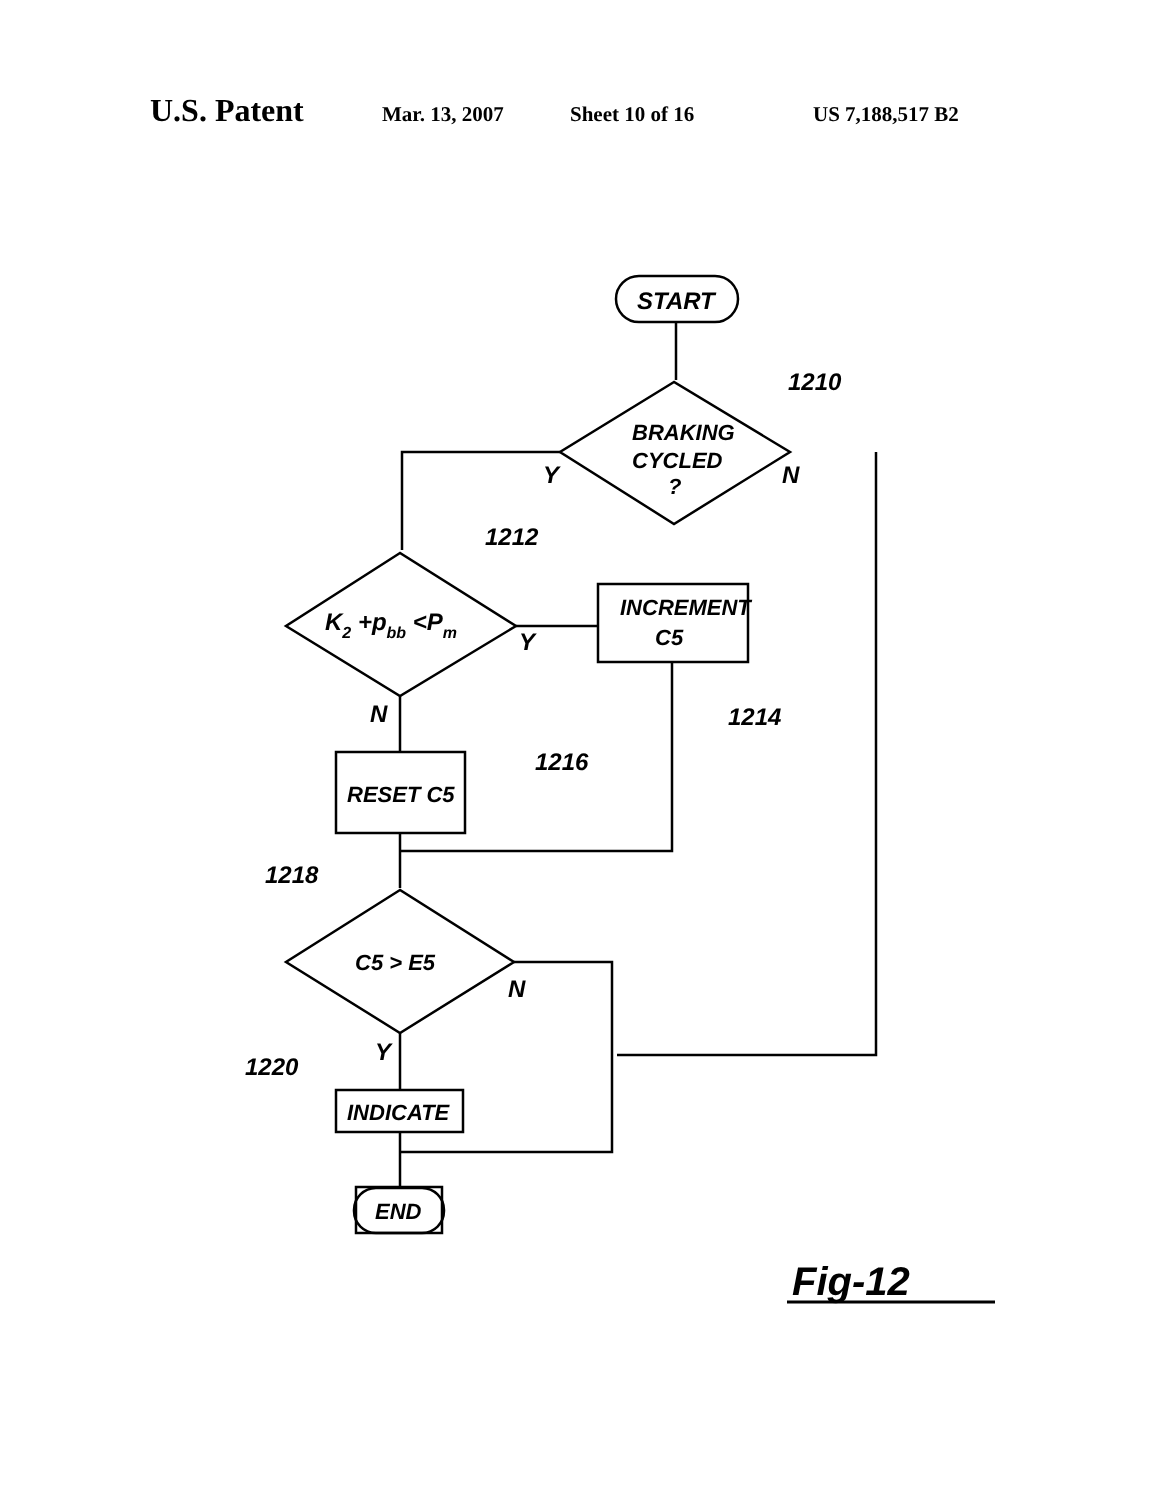U.S. Patent Mar. 13, 2007 Sheet 10 of 16 US 7,188,517 B2
START
BRAKING
CYCLED
?
1210
Y
N
1212
K2 +pbb <Pm
Y
INCREMENT
C5
1214
N
RESET C5
1216
1218
C5 > E5
N
Y
1220
INDICATE
END
Fig-12